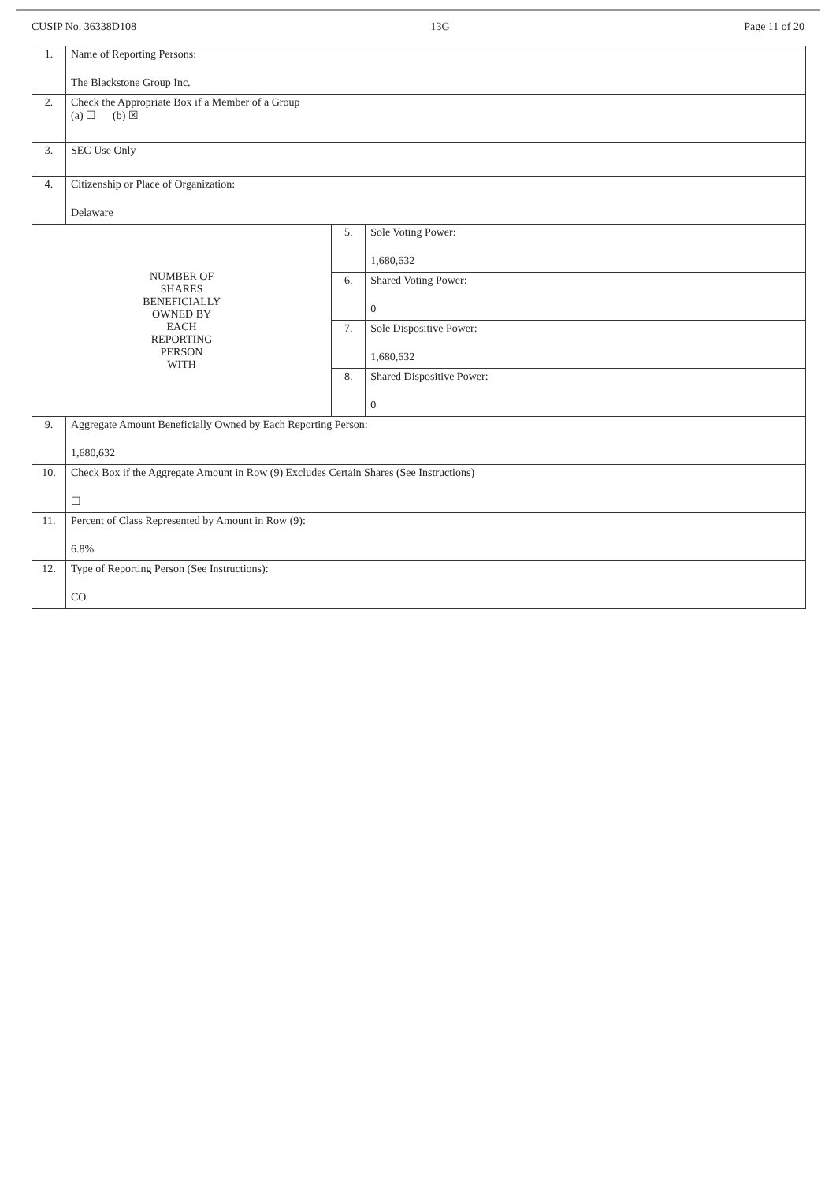CUSIP No. 36338D108 13G Page 11 of 20
| 1. | Name of Reporting Persons: The Blackstone Group Inc. | | |
| 2. | Check the Appropriate Box if a Member of a Group (a) ☐ (b) ☒ | | |
| 3. | SEC Use Only | | |
| 4. | Citizenship or Place of Organization: Delaware | | |
| NUMBER OF SHARES BENEFICIALLY OWNED BY EACH REPORTING PERSON WITH | | 5. | Sole Voting Power: 1,680,632 |
| | | 6. | Shared Voting Power: 0 |
| | | 7. | Sole Dispositive Power: 1,680,632 |
| | | 8. | Shared Dispositive Power: 0 |
| 9. | Aggregate Amount Beneficially Owned by Each Reporting Person: 1,680,632 | | |
| 10. | Check Box if the Aggregate Amount in Row (9) Excludes Certain Shares (See Instructions) ☐ | | |
| 11. | Percent of Class Represented by Amount in Row (9): 6.8% | | |
| 12. | Type of Reporting Person (See Instructions): CO | | |